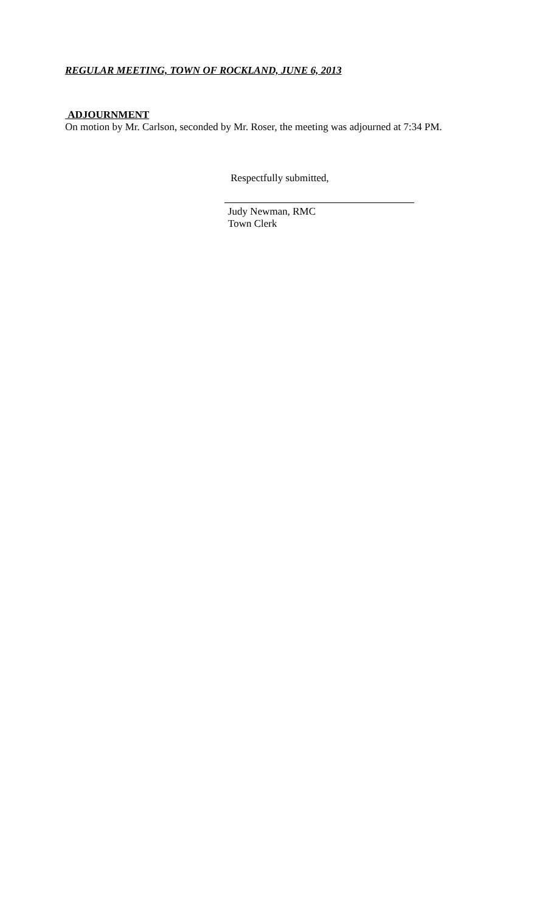REGULAR MEETING, TOWN OF ROCKLAND, JUNE 6, 2013
ADJOURNMENT
On motion by Mr. Carlson, seconded by Mr. Roser, the meeting was adjourned at 7:34 PM.
Respectfully submitted,
Judy Newman, RMC
Town Clerk